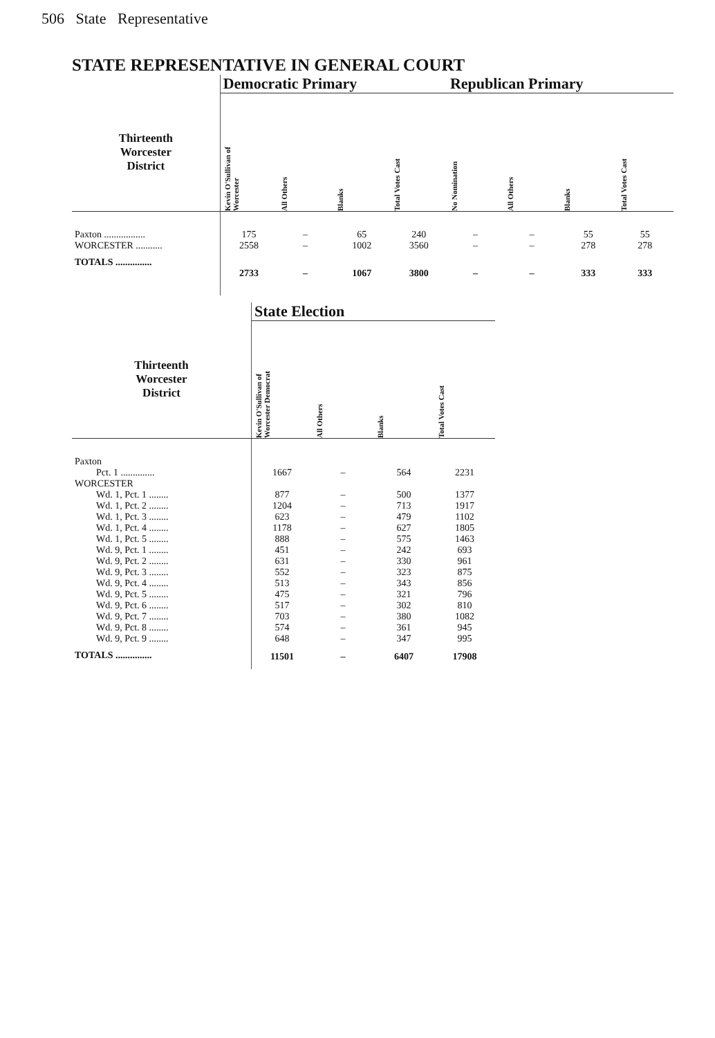506 State Representative
STATE REPRESENTATIVE IN GENERAL COURT
| | Democratic Primary | | | | Republican Primary | | | |
| Thirteenth Worcester District | Kevin O'Sullivan of Worcester | All Others | Blanks | Total Votes Cast | No Nomination | All Others | Blanks | Total Votes Cast |
| Paxton ................. | 175 | – | 65 | 240 | – | – | 55 | 55 |
| WORCESTER ........... | 2558 | – | 1002 | 3560 | – | – | 278 | 278 |
| TOTALS ............... | 2733 | – | 1067 | 3800 | – | – | 333 | 333 |
| | State Election | | | |
| Thirteenth Worcester District | Kevin O'Sullivan of Worcester Democrat | All Others | Blanks | Total Votes Cast |
| Paxton | | | | |
| Pct. 1 .............. | 1667 | – | 564 | 2231 |
| WORCESTER | | | | |
| Wd. 1, Pct. 1 ........ | 877 | – | 500 | 1377 |
| Wd. 1, Pct. 2 ........ | 1204 | – | 713 | 1917 |
| Wd. 1, Pct. 3 ........ | 623 | – | 479 | 1102 |
| Wd. 1, Pct. 4 ........ | 1178 | – | 627 | 1805 |
| Wd. 1, Pct. 5 ........ | 888 | – | 575 | 1463 |
| Wd. 9, Pct. 1 ........ | 451 | – | 242 | 693 |
| Wd. 9, Pct. 2 ........ | 631 | – | 330 | 961 |
| Wd. 9, Pct. 3 ........ | 552 | – | 323 | 875 |
| Wd. 9, Pct. 4 ........ | 513 | – | 343 | 856 |
| Wd. 9, Pct. 5 ........ | 475 | – | 321 | 796 |
| Wd. 9, Pct. 6 ........ | 517 | – | 302 | 810 |
| Wd. 9, Pct. 7 ........ | 703 | – | 380 | 1082 |
| Wd. 9, Pct. 8 ........ | 574 | – | 361 | 945 |
| Wd. 9, Pct. 9 ........ | 648 | – | 347 | 995 |
| TOTALS ............... | 11501 | – | 6407 | 17908 |